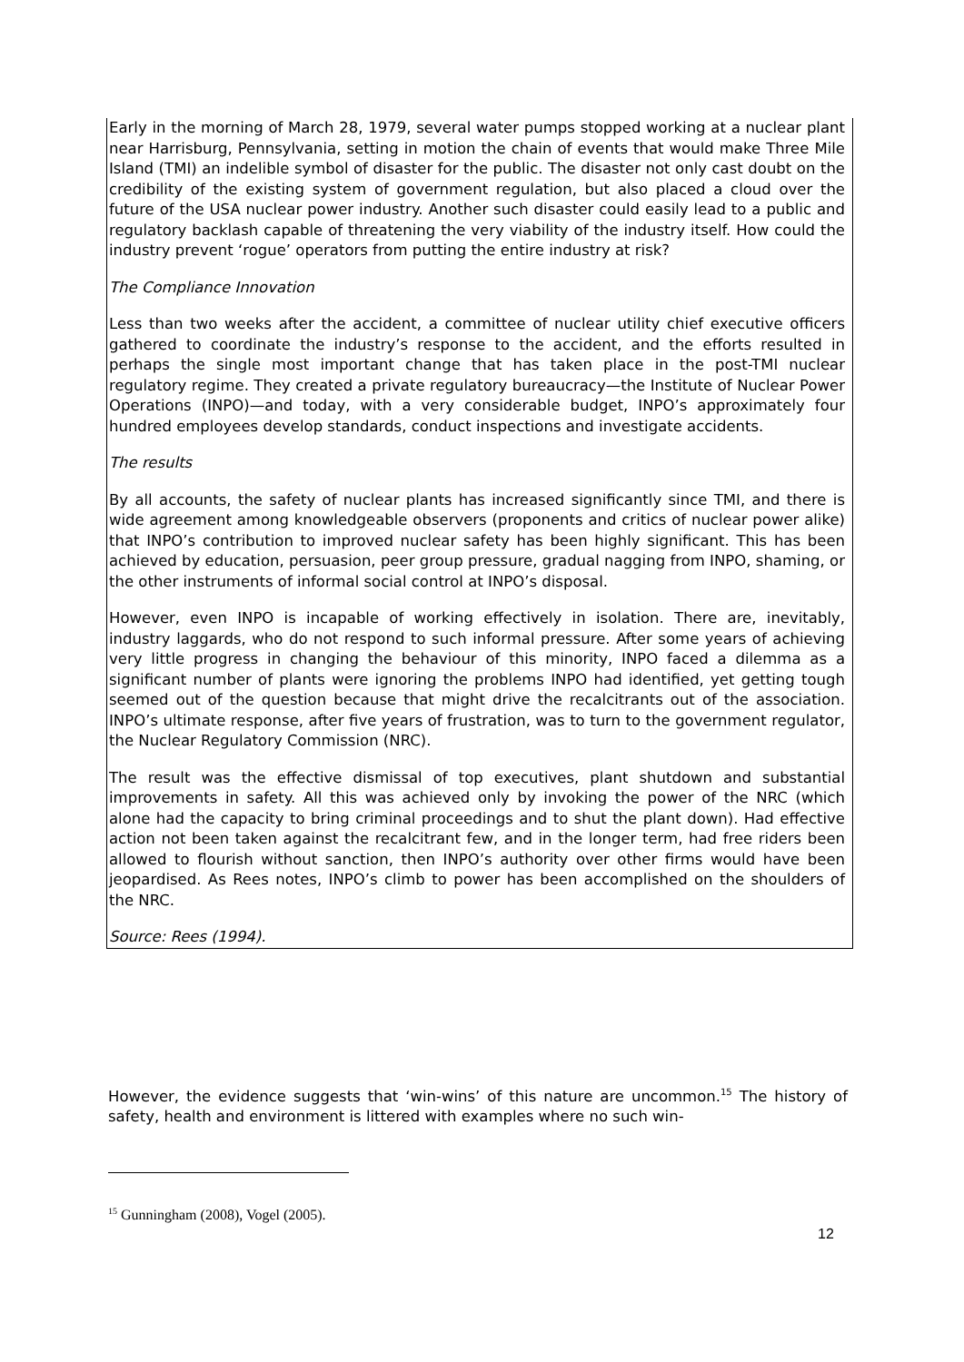Early in the morning of March 28, 1979, several water pumps stopped working at a nuclear plant near Harrisburg, Pennsylvania, setting in motion the chain of events that would make Three Mile Island (TMI) an indelible symbol of disaster for the public. The disaster not only cast doubt on the credibility of the existing system of government regulation, but also placed a cloud over the future of the USA nuclear power industry. Another such disaster could easily lead to a public and regulatory backlash capable of threatening the very viability of the industry itself. How could the industry prevent ‘rogue’ operators from putting the entire industry at risk?
The Compliance Innovation
Less than two weeks after the accident, a committee of nuclear utility chief executive officers gathered to coordinate the industry’s response to the accident, and the efforts resulted in perhaps the single most important change that has taken place in the post-TMI nuclear regulatory regime. They created a private regulatory bureaucracy—the Institute of Nuclear Power Operations (INPO)—and today, with a very considerable budget, INPO’s approximately four hundred employees develop standards, conduct inspections and investigate accidents.
The results
By all accounts, the safety of nuclear plants has increased significantly since TMI, and there is wide agreement among knowledgeable observers (proponents and critics of nuclear power alike) that INPO’s contribution to improved nuclear safety has been highly significant. This has been achieved by education, persuasion, peer group pressure, gradual nagging from INPO, shaming, or the other instruments of informal social control at INPO’s disposal.
However, even INPO is incapable of working effectively in isolation. There are, inevitably, industry laggards, who do not respond to such informal pressure. After some years of achieving very little progress in changing the behaviour of this minority, INPO faced a dilemma as a significant number of plants were ignoring the problems INPO had identified, yet getting tough seemed out of the question because that might drive the recalcitrants out of the association. INPO’s ultimate response, after five years of frustration, was to turn to the government regulator, the Nuclear Regulatory Commission (NRC).
The result was the effective dismissal of top executives, plant shutdown and substantial improvements in safety. All this was achieved only by invoking the power of the NRC (which alone had the capacity to bring criminal proceedings and to shut the plant down). Had effective action not been taken against the recalcitrant few, and in the longer term, had free riders been allowed to flourish without sanction, then INPO’s authority over other firms would have been jeopardised. As Rees notes, INPO’s climb to power has been accomplished on the shoulders of the NRC.
Source: Rees (1994).
However, the evidence suggests that ‘win-wins’ of this nature are uncommon.<sup>15</sup> The history of safety, health and environment is littered with examples where no such win-
<sup>15</sup> Gunningham (2008), Vogel (2005).
12